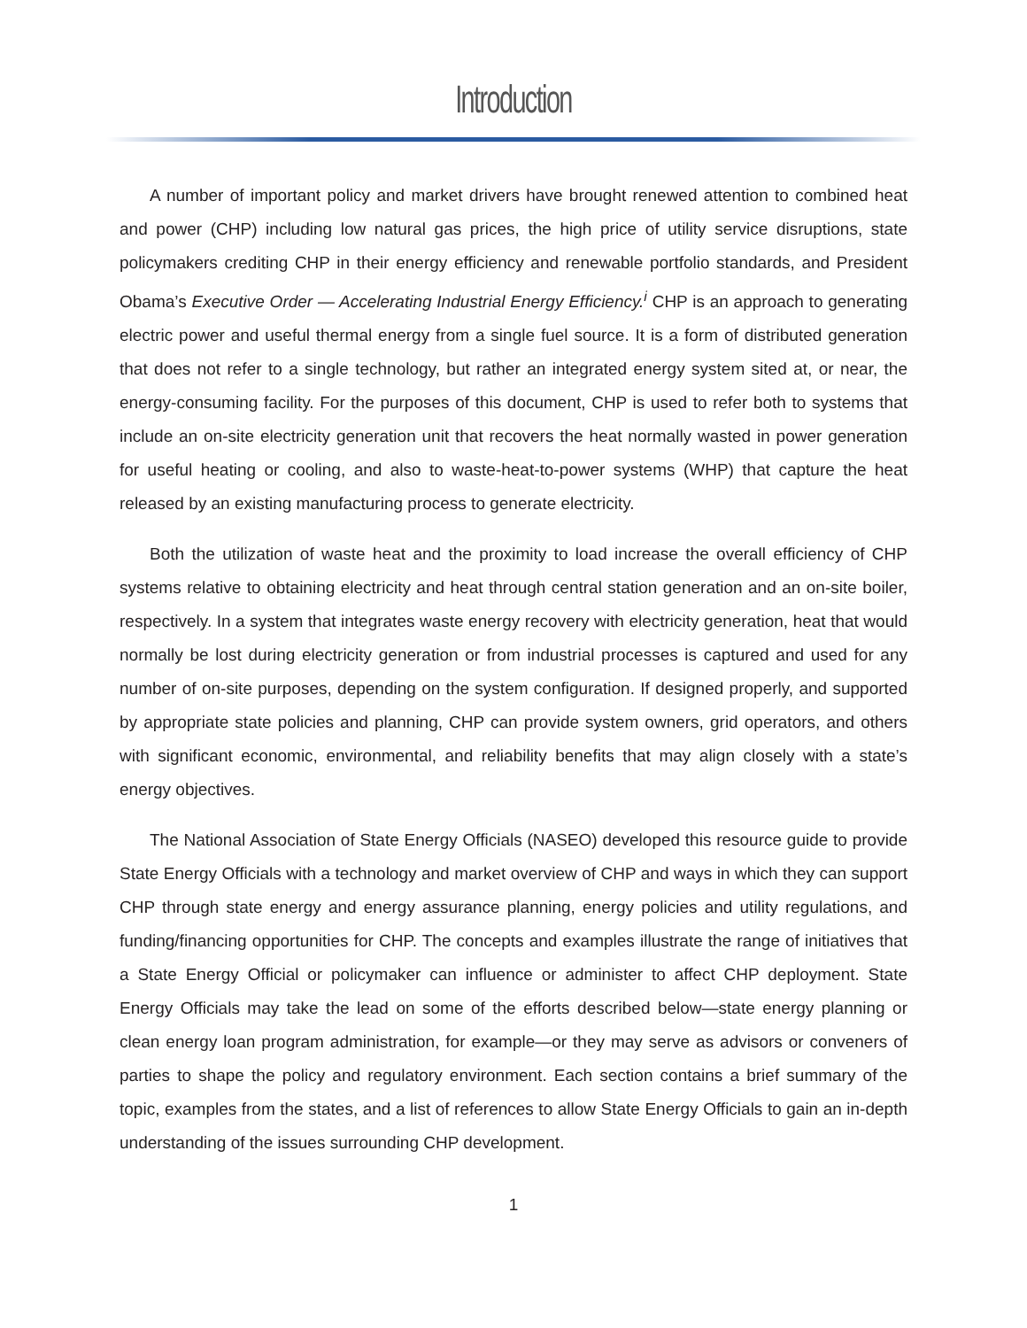Introduction
A number of important policy and market drivers have brought renewed attention to combined heat and power (CHP) including low natural gas prices, the high price of utility service disruptions, state policymakers crediting CHP in their energy efficiency and renewable portfolio standards, and President Obama’s Executive Order — Accelerating Industrial Energy Efficiency.<sup>i</sup> CHP is an approach to generating electric power and useful thermal energy from a single fuel source. It is a form of distributed generation that does not refer to a single technology, but rather an integrated energy system sited at, or near, the energy-consuming facility. For the purposes of this document, CHP is used to refer both to systems that include an on-site electricity generation unit that recovers the heat normally wasted in power generation for useful heating or cooling, and also to waste-heat-to-power systems (WHP) that capture the heat released by an existing manufacturing process to generate electricity.
Both the utilization of waste heat and the proximity to load increase the overall efficiency of CHP systems relative to obtaining electricity and heat through central station generation and an on-site boiler, respectively. In a system that integrates waste energy recovery with electricity generation, heat that would normally be lost during electricity generation or from industrial processes is captured and used for any number of on-site purposes, depending on the system configuration. If designed properly, and supported by appropriate state policies and planning, CHP can provide system owners, grid operators, and others with significant economic, environmental, and reliability benefits that may align closely with a state’s energy objectives.
The National Association of State Energy Officials (NASEO) developed this resource guide to provide State Energy Officials with a technology and market overview of CHP and ways in which they can support CHP through state energy and energy assurance planning, energy policies and utility regulations, and funding/financing opportunities for CHP. The concepts and examples illustrate the range of initiatives that a State Energy Official or policymaker can influence or administer to affect CHP deployment. State Energy Officials may take the lead on some of the efforts described below—state energy planning or clean energy loan program administration, for example—or they may serve as advisors or conveners of parties to shape the policy and regulatory environment. Each section contains a brief summary of the topic, examples from the states, and a list of references to allow State Energy Officials to gain an in-depth understanding of the issues surrounding CHP development.
1